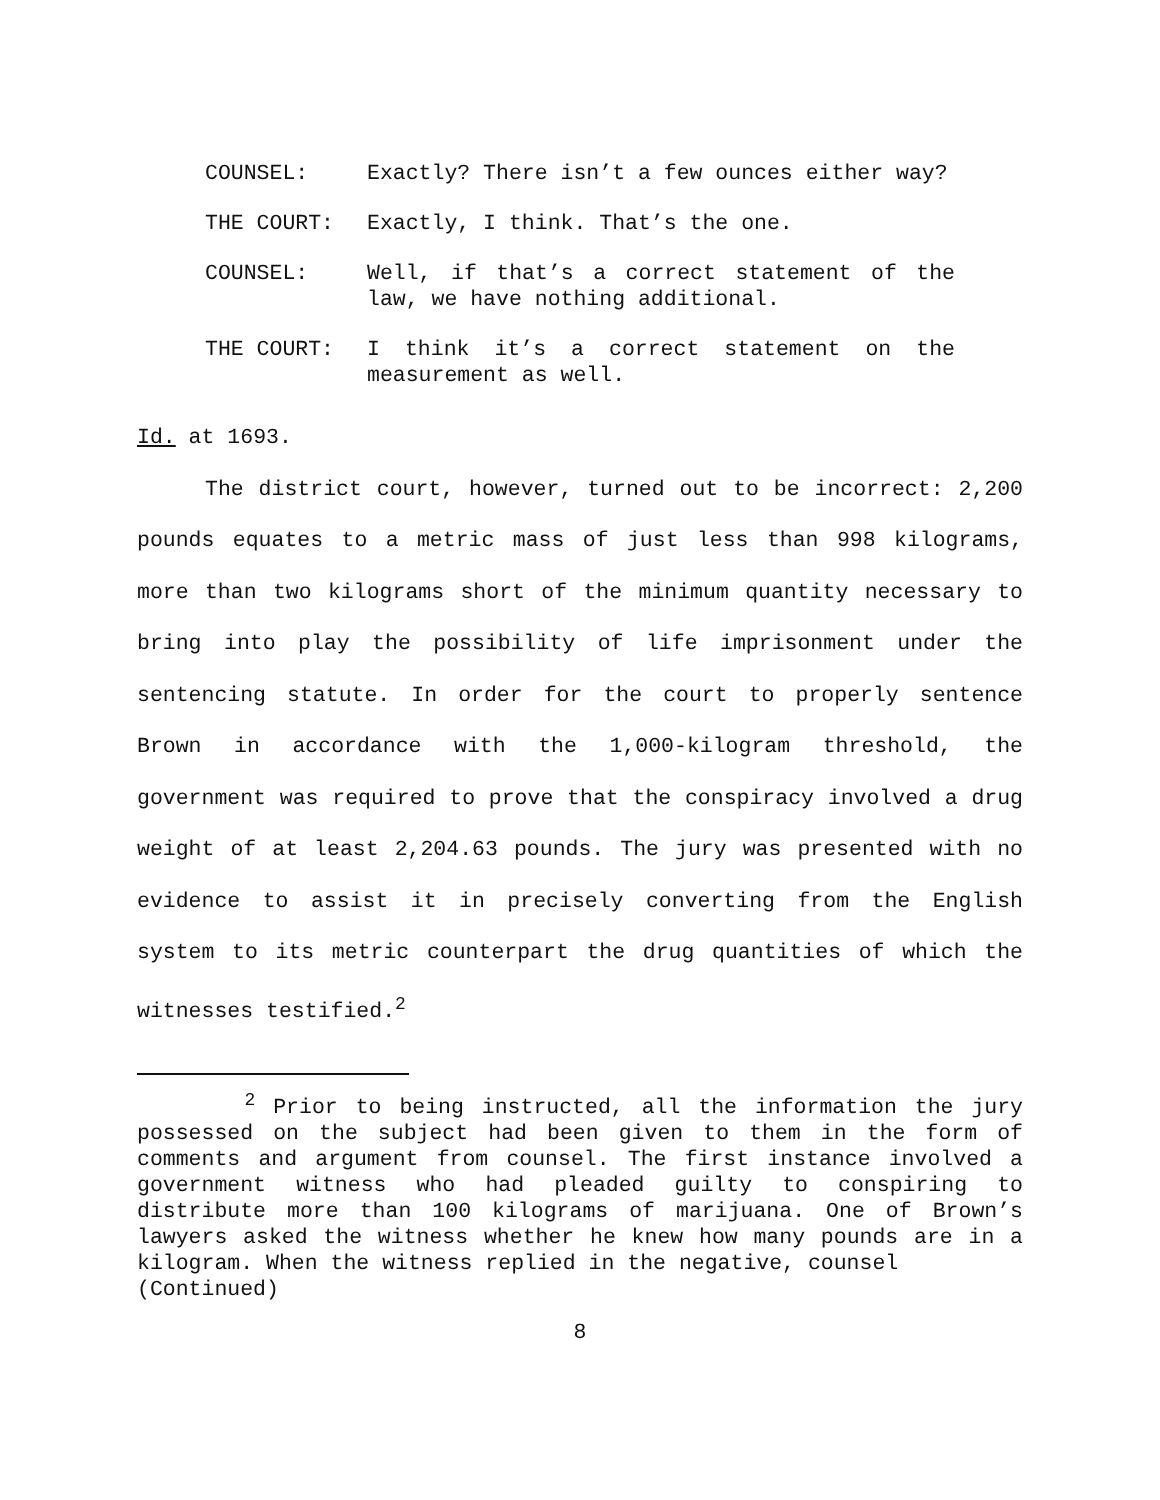COUNSEL: Exactly? There isn’t a few ounces either way?
THE COURT: Exactly, I think. That’s the one.
COUNSEL: Well, if that’s a correct statement of the law, we have nothing additional.
THE COURT: I think it’s a correct statement on the measurement as well.
Id. at 1693.
The district court, however, turned out to be incorrect: 2,200 pounds equates to a metric mass of just less than 998 kilograms, more than two kilograms short of the minimum quantity necessary to bring into play the possibility of life imprisonment under the sentencing statute. In order for the court to properly sentence Brown in accordance with the 1,000-kilogram threshold, the government was required to prove that the conspiracy involved a drug weight of at least 2,204.63 pounds. The jury was presented with no evidence to assist it in precisely converting from the English system to its metric counterpart the drug quantities of which the witnesses testified.<sup>2</sup>
<sup>2</sup> Prior to being instructed, all the information the jury possessed on the subject had been given to them in the form of comments and argument from counsel. The first instance involved a government witness who had pleaded guilty to conspiring to distribute more than 100 kilograms of marijuana. One of Brown’s lawyers asked the witness whether he knew how many pounds are in a kilogram. When the witness replied in the negative, counsel
(Continued)
8